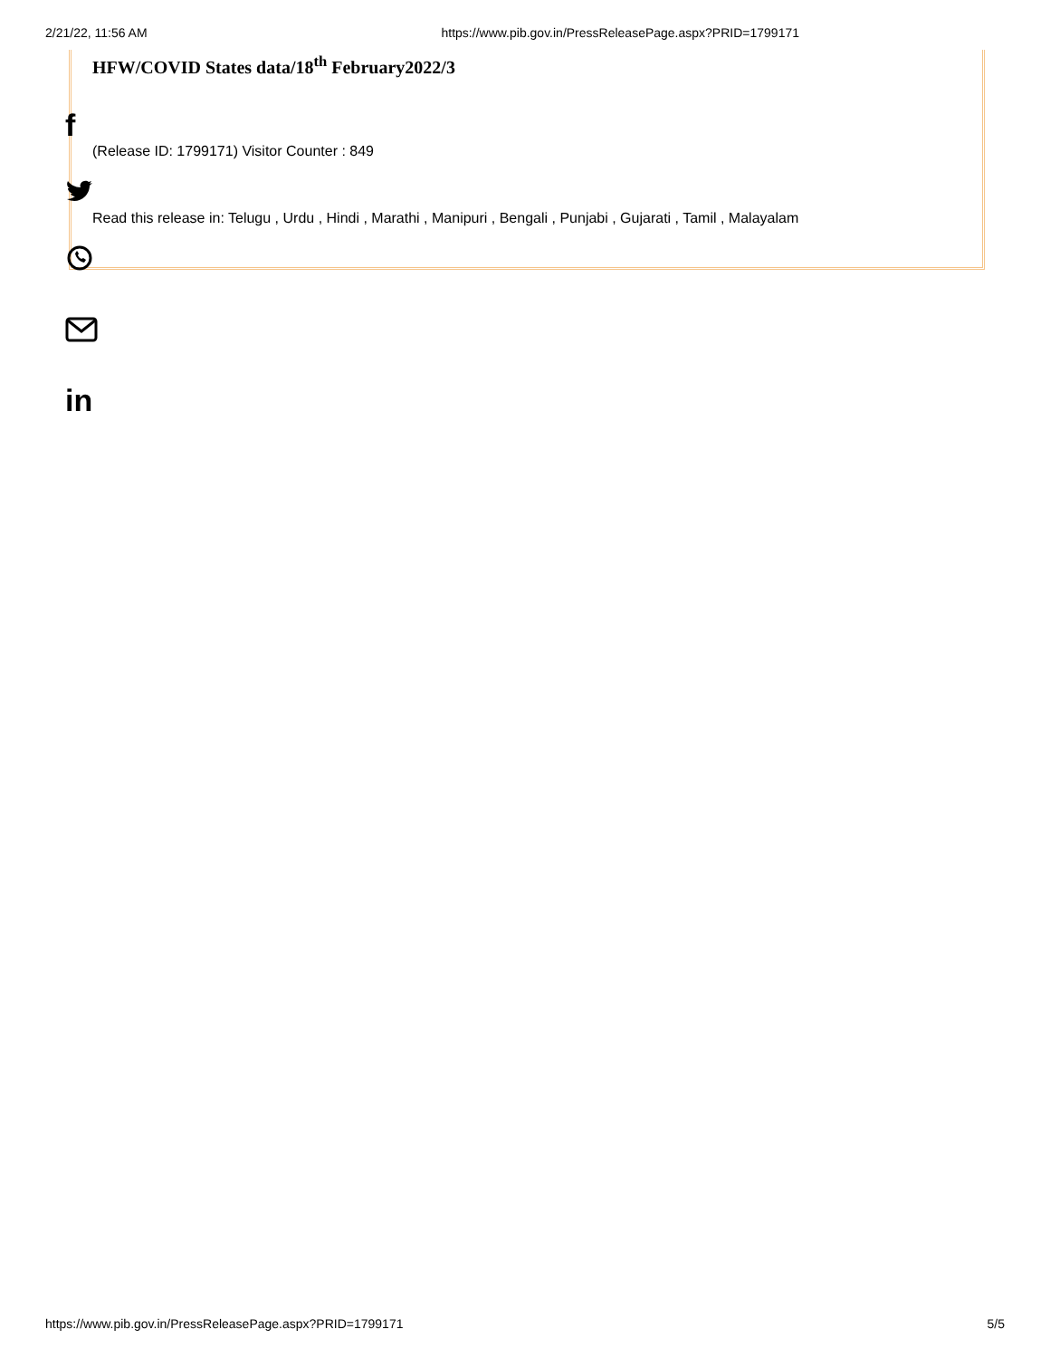2/21/22, 11:56 AM https://www.pib.gov.in/PressReleasePage.aspx?PRID=1799171
HFW/COVID States data/18<sup>th</sup> February2022/3
(Release ID: 1799171) Visitor Counter : 849
Read this release in: Telugu , Urdu , Hindi , Marathi , Manipuri , Bengali , Punjabi , Gujarati , Tamil , Malayalam
f
in
https://www.pib.gov.in/PressReleasePage.aspx?PRID=1799171 5/5